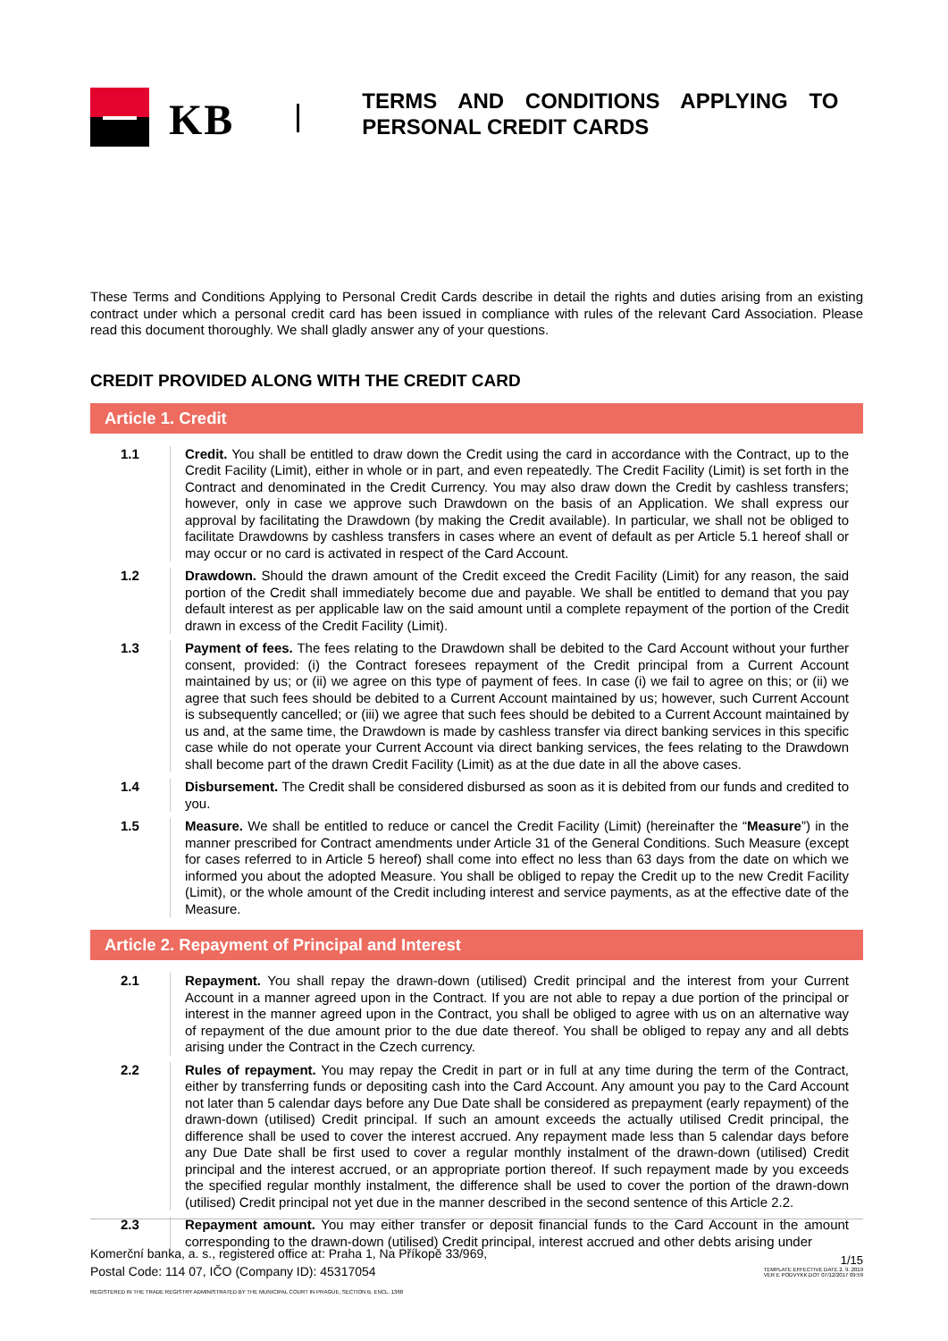KB
TERMS AND CONDITIONS APPLYING TO PERSONAL CREDIT CARDS
These Terms and Conditions Applying to Personal Credit Cards describe in detail the rights and duties arising from an existing contract under which a personal credit card has been issued in compliance with rules of the relevant Card Association. Please read this document thoroughly. We shall gladly answer any of your questions.
CREDIT PROVIDED ALONG WITH THE CREDIT CARD
Article 1. Credit
1.1 Credit. You shall be entitled to draw down the Credit using the card in accordance with the Contract, up to the Credit Facility (Limit), either in whole or in part, and even repeatedly. The Credit Facility (Limit) is set forth in the Contract and denominated in the Credit Currency. You may also draw down the Credit by cashless transfers; however, only in case we approve such Drawdown on the basis of an Application. We shall express our approval by facilitating the Drawdown (by making the Credit available). In particular, we shall not be obliged to facilitate Drawdowns by cashless transfers in cases where an event of default as per Article 5.1 hereof shall or may occur or no card is activated in respect of the Card Account.
1.2 Drawdown. Should the drawn amount of the Credit exceed the Credit Facility (Limit) for any reason, the said portion of the Credit shall immediately become due and payable. We shall be entitled to demand that you pay default interest as per applicable law on the said amount until a complete repayment of the portion of the Credit drawn in excess of the Credit Facility (Limit).
1.3 Payment of fees. The fees relating to the Drawdown shall be debited to the Card Account without your further consent, provided: (i) the Contract foresees repayment of the Credit principal from a Current Account maintained by us; or (ii) we agree on this type of payment of fees. In case (i) we fail to agree on this; or (ii) we agree that such fees should be debited to a Current Account maintained by us; however, such Current Account is subsequently cancelled; or (iii) we agree that such fees should be debited to a Current Account maintained by us and, at the same time, the Drawdown is made by cashless transfer via direct banking services in this specific case while do not operate your Current Account via direct banking services, the fees relating to the Drawdown shall become part of the drawn Credit Facility (Limit) as at the due date in all the above cases.
1.4 Disbursement. The Credit shall be considered disbursed as soon as it is debited from our funds and credited to you.
1.5 Measure. We shall be entitled to reduce or cancel the Credit Facility (Limit) (hereinafter the “Measure”) in the manner prescribed for Contract amendments under Article 31 of the General Conditions. Such Measure (except for cases referred to in Article 5 hereof) shall come into effect no less than 63 days from the date on which we informed you about the adopted Measure. You shall be obliged to repay the Credit up to the new Credit Facility (Limit), or the whole amount of the Credit including interest and service payments, as at the effective date of the Measure.
Article 2. Repayment of Principal and Interest
2.1 Repayment. You shall repay the drawn-down (utilised) Credit principal and the interest from your Current Account in a manner agreed upon in the Contract. If you are not able to repay a due portion of the principal or interest in the manner agreed upon in the Contract, you shall be obliged to agree with us on an alternative way of repayment of the due amount prior to the due date thereof. You shall be obliged to repay any and all debts arising under the Contract in the Czech currency.
2.2 Rules of repayment. You may repay the Credit in part or in full at any time during the term of the Contract, either by transferring funds or depositing cash into the Card Account. Any amount you pay to the Card Account not later than 5 calendar days before any Due Date shall be considered as prepayment (early repayment) of the drawn-down (utilised) Credit principal. If such an amount exceeds the actually utilised Credit principal, the difference shall be used to cover the interest accrued. Any repayment made less than 5 calendar days before any Due Date shall be first used to cover a regular monthly instalment of the drawn-down (utilised) Credit principal and the interest accrued, or an appropriate portion thereof. If such repayment made by you exceeds the specified regular monthly instalment, the difference shall be used to cover the portion of the drawn-down (utilised) Credit principal not yet due in the manner described in the second sentence of this Article 2.2.
2.3 Repayment amount. You may either transfer or deposit financial funds to the Card Account in the amount corresponding to the drawn-down (utilised) Credit principal, interest accrued and other debts arising under
Komerční banka, a. s., registered office at: Praha 1, Na Příkopě 33/969,
Postal Code: 114 07, IČO (Company ID): 45317054
REGISTERED IN THE TRADE REGISTRY ADMINISTRATED BY THE MUNICIPAL COURT IN PRAGUE, SECTION B, ENCL. 1360
1/15
TEMPLATE EFFECTIVE DATE 2. 9. 2019
VER E PODVYKK.DOT 07/12/2017 09:59